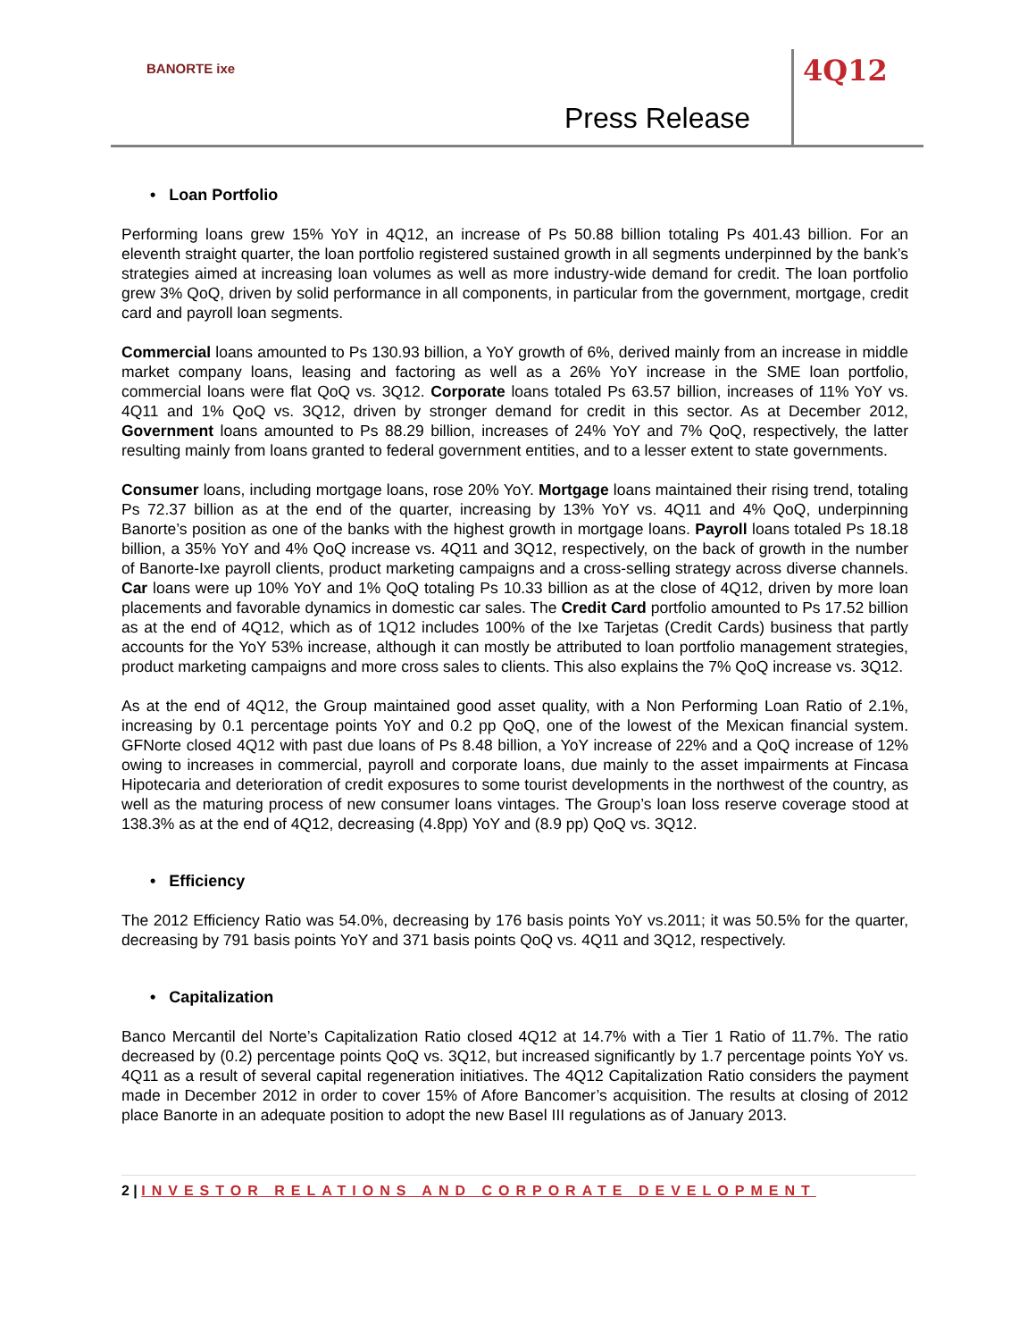BANORTE ixe
Press Release
4Q12
• Loan Portfolio
Performing loans grew 15% YoY in 4Q12, an increase of Ps 50.88 billion totaling Ps 401.43 billion. For an eleventh straight quarter, the loan portfolio registered sustained growth in all segments underpinned by the bank’s strategies aimed at increasing loan volumes as well as more industry-wide demand for credit. The loan portfolio grew 3% QoQ, driven by solid performance in all components, in particular from the government, mortgage, credit card and payroll loan segments.
Commercial loans amounted to Ps 130.93 billion, a YoY growth of 6%, derived mainly from an increase in middle market company loans, leasing and factoring as well as a 26% YoY increase in the SME loan portfolio, commercial loans were flat QoQ vs. 3Q12. Corporate loans totaled Ps 63.57 billion, increases of 11% YoY vs. 4Q11 and 1% QoQ vs. 3Q12, driven by stronger demand for credit in this sector. As at December 2012, Government loans amounted to Ps 88.29 billion, increases of 24% YoY and 7% QoQ, respectively, the latter resulting mainly from loans granted to federal government entities, and to a lesser extent to state governments.
Consumer loans, including mortgage loans, rose 20% YoY. Mortgage loans maintained their rising trend, totaling Ps 72.37 billion as at the end of the quarter, increasing by 13% YoY vs. 4Q11 and 4% QoQ, underpinning Banorte’s position as one of the banks with the highest growth in mortgage loans. Payroll loans totaled Ps 18.18 billion, a 35% YoY and 4% QoQ increase vs. 4Q11 and 3Q12, respectively, on the back of growth in the number of Banorte-Ixe payroll clients, product marketing campaigns and a cross-selling strategy across diverse channels. Car loans were up 10% YoY and 1% QoQ totaling Ps 10.33 billion as at the close of 4Q12, driven by more loan placements and favorable dynamics in domestic car sales. The Credit Card portfolio amounted to Ps 17.52 billion as at the end of 4Q12, which as of 1Q12 includes 100% of the Ixe Tarjetas (Credit Cards) business that partly accounts for the YoY 53% increase, although it can mostly be attributed to loan portfolio management strategies, product marketing campaigns and more cross sales to clients. This also explains the 7% QoQ increase vs. 3Q12.
As at the end of 4Q12, the Group maintained good asset quality, with a Non Performing Loan Ratio of 2.1%, increasing by 0.1 percentage points YoY and 0.2 pp QoQ, one of the lowest of the Mexican financial system. GFNorte closed 4Q12 with past due loans of Ps 8.48 billion, a YoY increase of 22% and a QoQ increase of 12% owing to increases in commercial, payroll and corporate loans, due mainly to the asset impairments at Fincasa Hipotecaria and deterioration of credit exposures to some tourist developments in the northwest of the country, as well as the maturing process of new consumer loans vintages. The Group’s loan loss reserve coverage stood at 138.3% as at the end of 4Q12, decreasing (4.8pp) YoY and (8.9 pp) QoQ vs. 3Q12.
• Efficiency
The 2012 Efficiency Ratio was 54.0%, decreasing by 176 basis points YoY vs.2011; it was 50.5% for the quarter, decreasing by 791 basis points YoY and 371 basis points QoQ vs. 4Q11 and 3Q12, respectively.
• Capitalization
Banco Mercantil del Norte’s Capitalization Ratio closed 4Q12 at 14.7% with a Tier 1 Ratio of 11.7%. The ratio decreased by (0.2) percentage points QoQ vs. 3Q12, but increased significantly by 1.7 percentage points YoY vs. 4Q11 as a result of several capital regeneration initiatives. The 4Q12 Capitalization Ratio considers the payment made in December 2012 in order to cover 15% of Afore Bancomer’s acquisition. The results at closing of 2012 place Banorte in an adequate position to adopt the new Basel III regulations as of January 2013.
2 | INVESTOR RELATIONS AND CORPORATE DEVELOPMENT